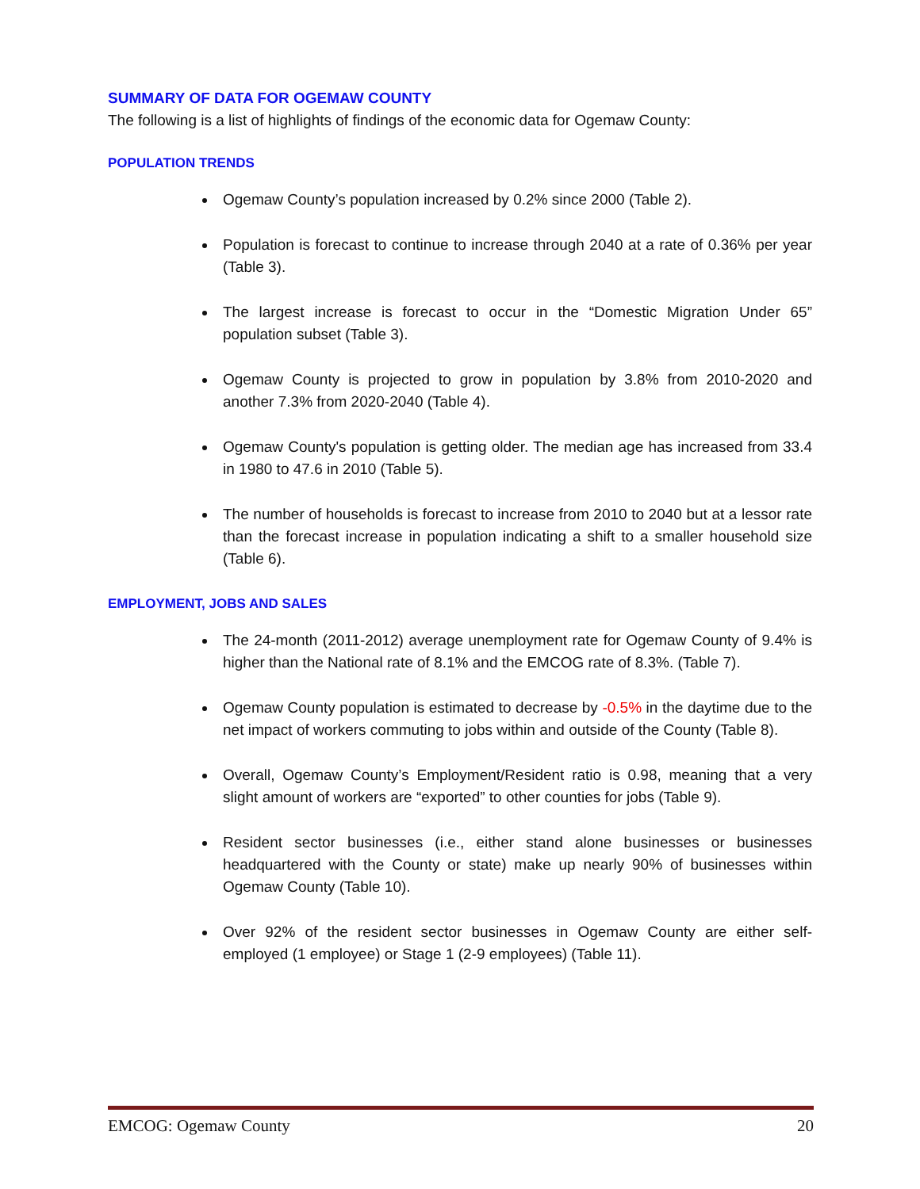SUMMARY OF DATA FOR OGEMAW COUNTY
The following is a list of highlights of findings of the economic data for Ogemaw County:
POPULATION TRENDS
Ogemaw County’s population increased by 0.2% since 2000 (Table 2).
Population is forecast to continue to increase through 2040 at a rate of 0.36% per year (Table 3).
The largest increase is forecast to occur in the “Domestic Migration Under 65” population subset (Table 3).
Ogemaw County is projected to grow in population by 3.8% from 2010-2020 and another 7.3% from 2020-2040 (Table 4).
Ogemaw County's population is getting older. The median age has increased from 33.4 in 1980 to 47.6 in 2010 (Table 5).
The number of households is forecast to increase from 2010 to 2040 but at a lessor rate than the forecast increase in population indicating a shift to a smaller household size (Table 6).
EMPLOYMENT, JOBS AND SALES
The 24-month (2011-2012) average unemployment rate for Ogemaw County of 9.4% is higher than the National rate of 8.1% and the EMCOG rate of 8.3%. (Table 7).
Ogemaw County population is estimated to decrease by -0.5% in the daytime due to the net impact of workers commuting to jobs within and outside of the County (Table 8).
Overall, Ogemaw County’s Employment/Resident ratio is 0.98, meaning that a very slight amount of workers are “exported” to other counties for jobs (Table 9).
Resident sector businesses (i.e., either stand alone businesses or businesses headquartered with the County or state) make up nearly 90% of businesses within Ogemaw County (Table 10).
Over 92% of the resident sector businesses in Ogemaw County are either self-employed (1 employee) or Stage 1 (2-9 employees) (Table 11).
EMCOG: Ogemaw County 20